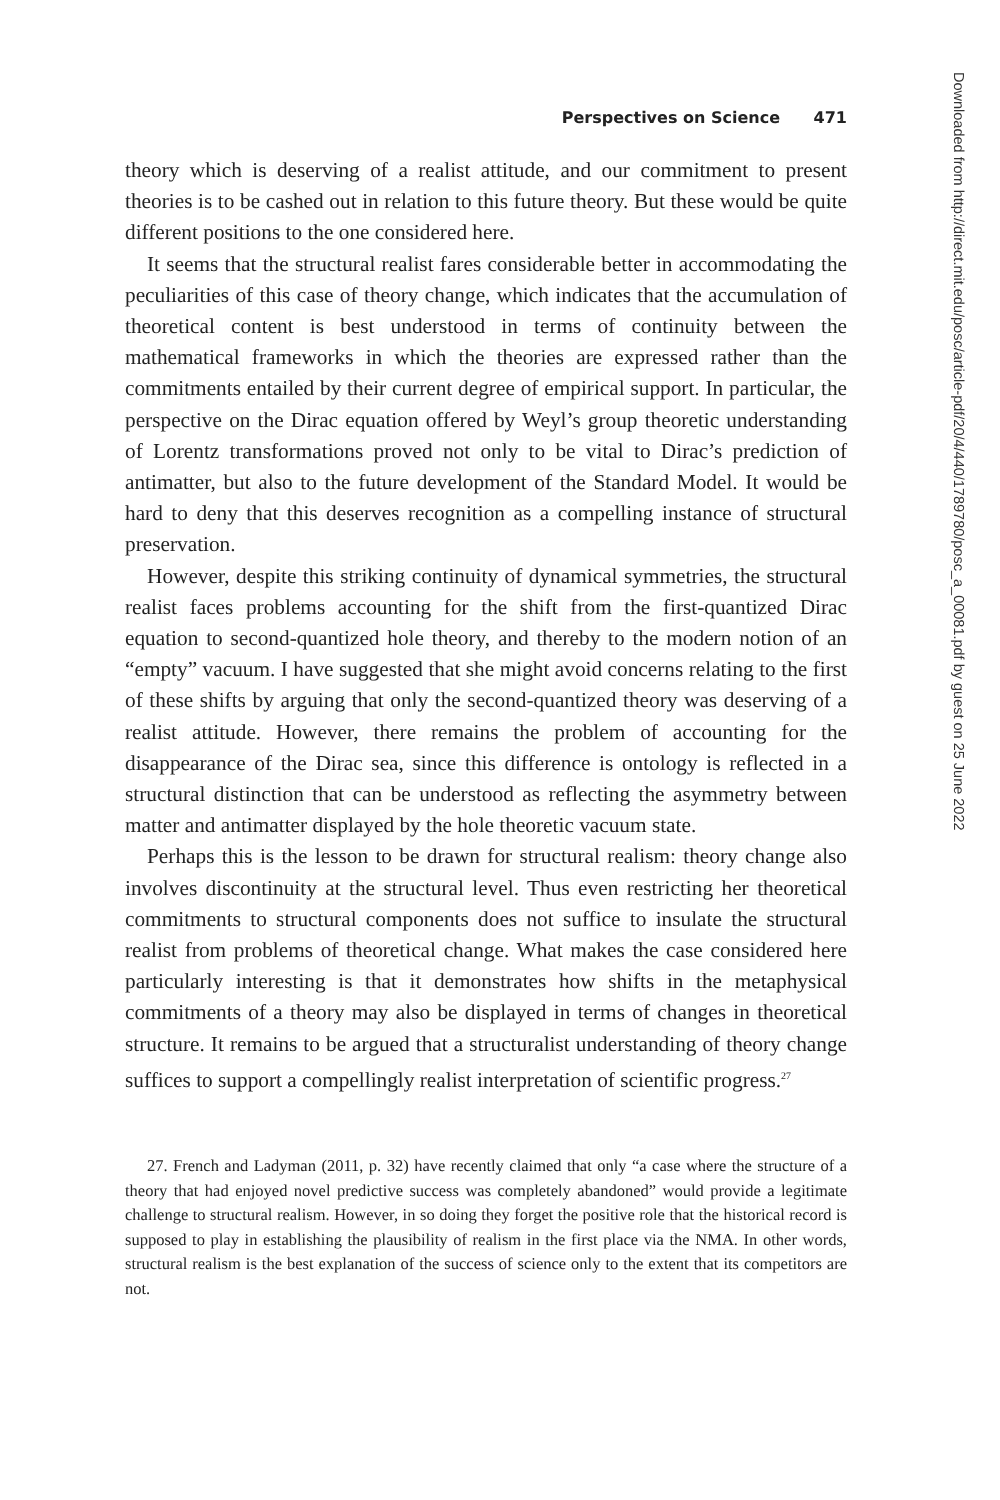Perspectives on Science 471
theory which is deserving of a realist attitude, and our commitment to present theories is to be cashed out in relation to this future theory. But these would be quite different positions to the one considered here.
It seems that the structural realist fares considerable better in accommodating the peculiarities of this case of theory change, which indicates that the accumulation of theoretical content is best understood in terms of continuity between the mathematical frameworks in which the theories are expressed rather than the commitments entailed by their current degree of empirical support. In particular, the perspective on the Dirac equation offered by Weyl’s group theoretic understanding of Lorentz transformations proved not only to be vital to Dirac’s prediction of antimatter, but also to the future development of the Standard Model. It would be hard to deny that this deserves recognition as a compelling instance of structural preservation.
However, despite this striking continuity of dynamical symmetries, the structural realist faces problems accounting for the shift from the first-quantized Dirac equation to second-quantized hole theory, and thereby to the modern notion of an “empty” vacuum. I have suggested that she might avoid concerns relating to the first of these shifts by arguing that only the second-quantized theory was deserving of a realist attitude. However, there remains the problem of accounting for the disappearance of the Dirac sea, since this difference is ontology is reflected in a structural distinction that can be understood as reflecting the asymmetry between matter and antimatter displayed by the hole theoretic vacuum state.
Perhaps this is the lesson to be drawn for structural realism: theory change also involves discontinuity at the structural level. Thus even restricting her theoretical commitments to structural components does not suffice to insulate the structural realist from problems of theoretical change. What makes the case considered here particularly interesting is that it demonstrates how shifts in the metaphysical commitments of a theory may also be displayed in terms of changes in theoretical structure. It remains to be argued that a structuralist understanding of theory change suffices to support a compellingly realist interpretation of scientific progress.<sup>27</sup>
27. French and Ladyman (2011, p. 32) have recently claimed that only “a case where the structure of a theory that had enjoyed novel predictive success was completely abandoned” would provide a legitimate challenge to structural realism. However, in so doing they forget the positive role that the historical record is supposed to play in establishing the plausibility of realism in the first place via the NMA. In other words, structural realism is the best explanation of the success of science only to the extent that its competitors are not.
Downloaded from http://direct.mit.edu/posc/article-pdf/20/4/440/1789780/posc_a_00081.pdf by guest on 25 June 2022